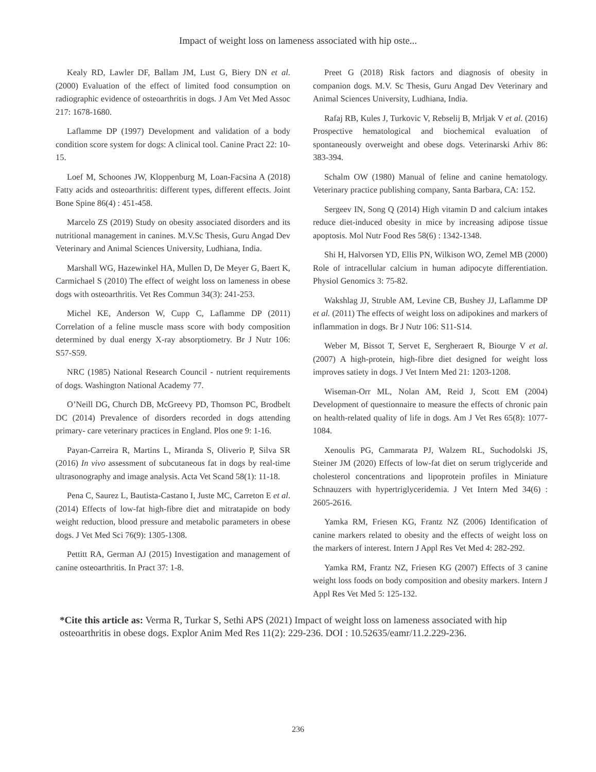Impact of weight loss on lameness associated with hip oste...
Kealy RD, Lawler DF, Ballam JM, Lust G, Biery DN et al. (2000) Evaluation of the effect of limited food consumption on radiographic evidence of osteoarthritis in dogs. J Am Vet Med Assoc 217: 1678-1680.
Laflamme DP (1997) Development and validation of a body condition score system for dogs: A clinical tool. Canine Pract 22: 10-15.
Loef M, Schoones JW, Kloppenburg M, Loan-Facsina A (2018) Fatty acids and osteoarthritis: different types, different effects. Joint Bone Spine 86(4) : 451-458.
Marcelo ZS (2019) Study on obesity associated disorders and its nutritional management in canines. M.V.Sc Thesis, Guru Angad Dev Veterinary and Animal Sciences University, Ludhiana, India.
Marshall WG, Hazewinkel HA, Mullen D, De Meyer G, Baert K, Carmichael S (2010) The effect of weight loss on lameness in obese dogs with osteoarthritis. Vet Res Commun 34(3): 241-253.
Michel KE, Anderson W, Cupp C, Laflamme DP (2011) Correlation of a feline muscle mass score with body composition determined by dual energy X-ray absorptiometry. Br J Nutr 106: S57-S59.
NRC (1985) National Research Council - nutrient requirements of dogs. Washington National Academy 77.
O’Neill DG, Church DB, McGreevy PD, Thomson PC, Brodbelt DC (2014) Prevalence of disorders recorded in dogs attending primary- care veterinary practices in England. Plos one 9: 1-16.
Payan-Carreira R, Martins L, Miranda S, Oliverio P, Silva SR (2016) In vivo assessment of subcutaneous fat in dogs by real-time ultrasonography and image analysis. Acta Vet Scand 58(1): 11-18.
Pena C, Saurez L, Bautista-Castano I, Juste MC, Carreton E et al. (2014) Effects of low-fat high-fibre diet and mitratapide on body weight reduction, blood pressure and metabolic parameters in obese dogs. J Vet Med Sci 76(9): 1305-1308.
Pettitt RA, German AJ (2015) Investigation and management of canine osteoarthritis. In Pract 37: 1-8.
Preet G (2018) Risk factors and diagnosis of obesity in companion dogs. M.V. Sc Thesis, Guru Angad Dev Veterinary and Animal Sciences University, Ludhiana, India.
Rafaj RB, Kules J, Turkovic V, Rebselij B, Mrljak V et al. (2016) Prospective hematological and biochemical evaluation of spontaneously overweight and obese dogs. Veterinarski Arhiv 86: 383-394.
Schalm OW (1980) Manual of feline and canine hematology. Veterinary practice publishing company, Santa Barbara, CA: 152.
Sergeev IN, Song Q (2014) High vitamin D and calcium intakes reduce diet-induced obesity in mice by increasing adipose tissue apoptosis. Mol Nutr Food Res 58(6) : 1342-1348.
Shi H, Halvorsen YD, Ellis PN, Wilkison WO, Zemel MB (2000) Role of intracellular calcium in human adipocyte differentiation. Physiol Genomics 3: 75-82.
Wakshlag JJ, Struble AM, Levine CB, Bushey JJ, Laflamme DP et al. (2011) The effects of weight loss on adipokines and markers of inflammation in dogs. Br J Nutr 106: S11-S14.
Weber M, Bissot T, Servet E, Sergheraert R, Biourge V et al. (2007) A high-protein, high-fibre diet designed for weight loss improves satiety in dogs. J Vet Intern Med 21: 1203-1208.
Wiseman-Orr ML, Nolan AM, Reid J, Scott EM (2004) Development of questionnaire to measure the effects of chronic pain on health-related quality of life in dogs. Am J Vet Res 65(8): 1077-1084.
Xenoulis PG, Cammarata PJ, Walzem RL, Suchodolski JS, Steiner JM (2020) Effects of low-fat diet on serum triglyceride and cholesterol concentrations and lipoprotein profiles in Miniature Schnauzers with hypertriglyceridemia. J Vet Intern Med 34(6) : 2605-2616.
Yamka RM, Friesen KG, Frantz NZ (2006) Identification of canine markers related to obesity and the effects of weight loss on the markers of interest. Intern J Appl Res Vet Med 4: 282-292.
Yamka RM, Frantz NZ, Friesen KG (2007) Effects of 3 canine weight loss foods on body composition and obesity markers. Intern J Appl Res Vet Med 5: 125-132.
*Cite this article as: Verma R, Turkar S, Sethi APS (2021) Impact of weight loss on lameness associated with hip osteoarthritis in obese dogs. Explor Anim Med Res 11(2): 229-236. DOI : 10.52635/eamr/11.2.229-236.
236